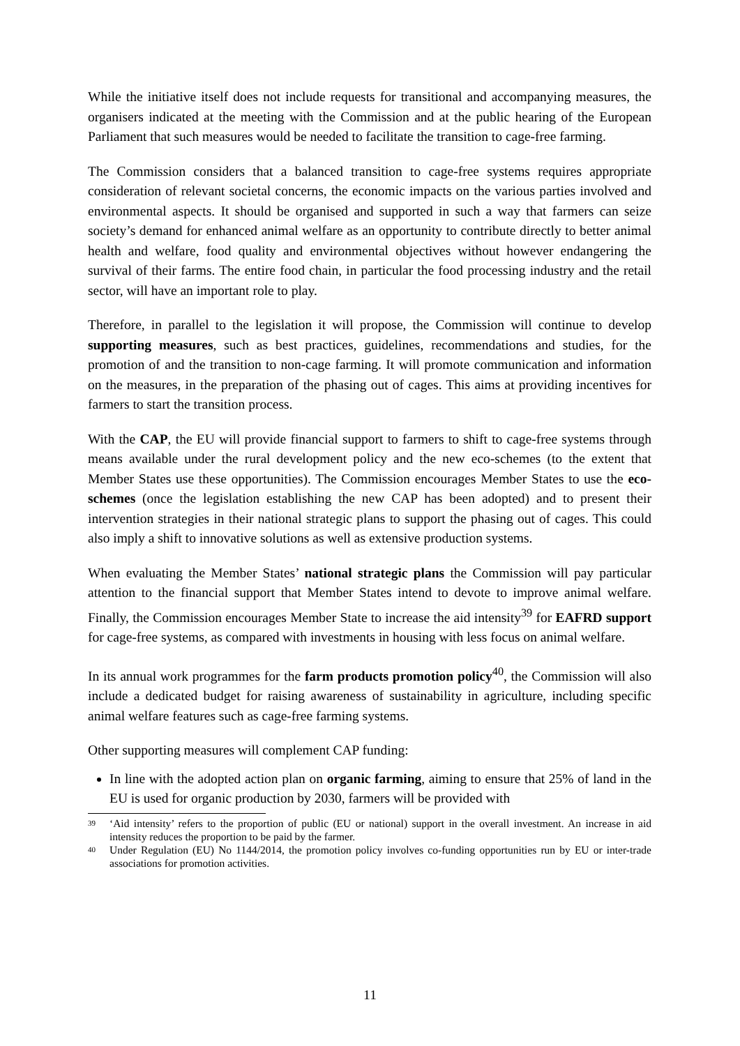While the initiative itself does not include requests for transitional and accompanying measures, the organisers indicated at the meeting with the Commission and at the public hearing of the European Parliament that such measures would be needed to facilitate the transition to cage-free farming.
The Commission considers that a balanced transition to cage-free systems requires appropriate consideration of relevant societal concerns, the economic impacts on the various parties involved and environmental aspects. It should be organised and supported in such a way that farmers can seize society’s demand for enhanced animal welfare as an opportunity to contribute directly to better animal health and welfare, food quality and environmental objectives without however endangering the survival of their farms. The entire food chain, in particular the food processing industry and the retail sector, will have an important role to play.
Therefore, in parallel to the legislation it will propose, the Commission will continue to develop supporting measures, such as best practices, guidelines, recommendations and studies, for the promotion of and the transition to non-cage farming. It will promote communication and information on the measures, in the preparation of the phasing out of cages. This aims at providing incentives for farmers to start the transition process.
With the CAP, the EU will provide financial support to farmers to shift to cage-free systems through means available under the rural development policy and the new eco-schemes (to the extent that Member States use these opportunities). The Commission encourages Member States to use the eco-schemes (once the legislation establishing the new CAP has been adopted) and to present their intervention strategies in their national strategic plans to support the phasing out of cages. This could also imply a shift to innovative solutions as well as extensive production systems.
When evaluating the Member States’ national strategic plans the Commission will pay particular attention to the financial support that Member States intend to devote to improve animal welfare. Finally, the Commission encourages Member State to increase the aid intensity<sup>39</sup> for EAFRD support for cage-free systems, as compared with investments in housing with less focus on animal welfare.
In its annual work programmes for the farm products promotion policy<sup>40</sup>, the Commission will also include a dedicated budget for raising awareness of sustainability in agriculture, including specific animal welfare features such as cage-free farming systems.
Other supporting measures will complement CAP funding:
In line with the adopted action plan on organic farming, aiming to ensure that 25% of land in the EU is used for organic production by 2030, farmers will be provided with
39 ‘Aid intensity’ refers to the proportion of public (EU or national) support in the overall investment. An increase in aid intensity reduces the proportion to be paid by the farmer.
40 Under Regulation (EU) No 1144/2014, the promotion policy involves co-funding opportunities run by EU or inter-trade associations for promotion activities.
11